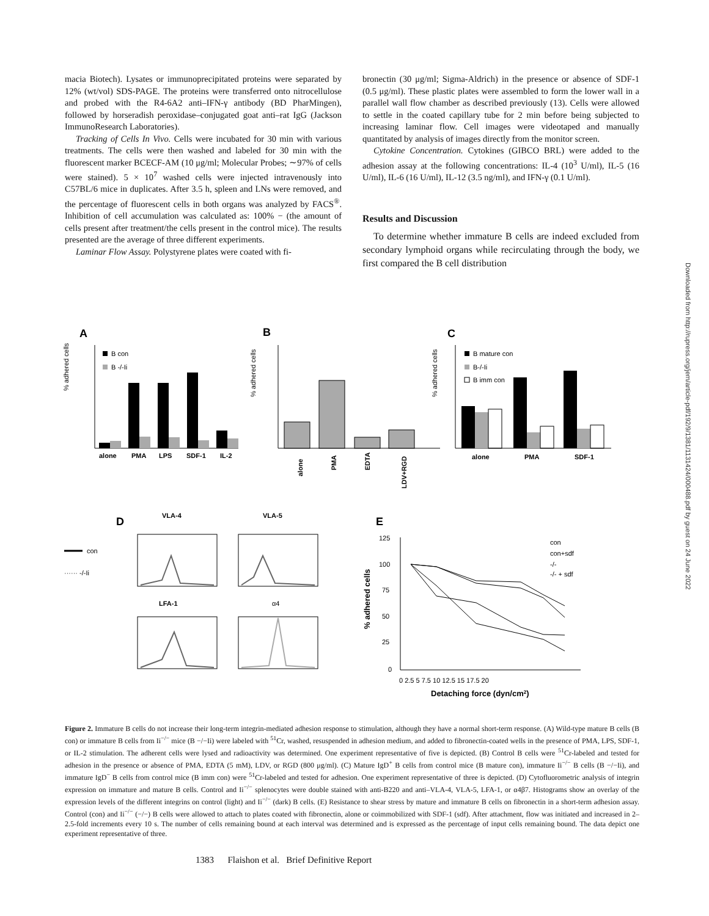macia Biotech). Lysates or immunoprecipitated proteins were separated by 12% (wt/vol) SDS-PAGE. The proteins were transferred onto nitrocellulose and probed with the R4-6A2 anti–IFN-γ antibody (BD PharMingen), followed by horseradish peroxidase–conjugated goat anti–rat IgG (Jackson ImmunoResearch Laboratories).
Tracking of Cells In Vivo. Cells were incubated for 30 min with various treatments. The cells were then washed and labeled for 30 min with the fluorescent marker BCECF-AM (10 μg/ml; Molecular Probes; ∼97% of cells were stained). 5 × 10<sup>7</sup> washed cells were injected intravenously into C57BL/6 mice in duplicates. After 3.5 h, spleen and LNs were removed, and the percentage of fluorescent cells in both organs was analyzed by FACS<sup>®</sup>. Inhibition of cell accumulation was calculated as: 100% − (the amount of cells present after treatment/the cells present in the control mice). The results presented are the average of three different experiments.
Laminar Flow Assay. Polystyrene plates were coated with fi-
bronectin (30 μg/ml; Sigma-Aldrich) in the presence or absence of SDF-1 (0.5 μg/ml). These plastic plates were assembled to form the lower wall in a parallel wall flow chamber as described previously (13). Cells were allowed to settle in the coated capillary tube for 2 min before being subjected to increasing laminar flow. Cell images were videotaped and manually quantitated by analysis of images directly from the monitor screen.
Cytokine Concentration. Cytokines (GIBCO BRL) were added to the adhesion assay at the following concentrations: IL-4 (10<sup>3</sup> U/ml), IL-5 (16 U/ml), IL-6 (16 U/ml), IL-12 (3.5 ng/ml), and IFN-γ (0.1 U/ml).
Results and Discussion
To determine whether immature B cells are indeed excluded from secondary lymphoid organs while recirculating through the body, we first compared the B cell distribution
Downloaded from http://rupress.org/jem/article-pdf/192/9/1381/1131424/000488.pdf by guest on 24 June 2022
A
% adhered cells
B con
B -/-Ii
alone
PMA
LPS
SDF-1
IL-2
B
% adhered cells
alone
PMA
EDTA
LDV+RGD
C
% adhered cells
B mature con
B-/-Ii
B imm con
alone
PMA
SDF-1
D
VLA-4
VLA-5
con
······ -/-Ii
LFA-1
α4
E
% adhered cells
125
100
75
50
25
0
con
con+sdf
-/-
-/- + sdf
0 2.5 5 7.5 10 12.5 15 17.5 20
Detaching force (dyn/cm2)
Figure 2. Immature B cells do not increase their long-term integrin-mediated adhesion response to stimulation, although they have a normal short-term response. (A) Wild-type mature B cells (B con) or immature B cells from Ii<sup>−/−</sup> mice (B −/−Ii) were labeled with <sup>51</sup>Cr, washed, resuspended in adhesion medium, and added to fibronectin-coated wells in the presence of PMA, LPS, SDF-1, or IL-2 stimulation. The adherent cells were lysed and radioactivity was determined. One experiment representative of five is depicted. (B) Control B cells were <sup>51</sup>Cr-labeled and tested for adhesion in the presence or absence of PMA, EDTA (5 mM), LDV, or RGD (800 μg/ml). (C) Mature IgD<sup>+</sup> B cells from control mice (B mature con), immature Ii<sup>−/−</sup> B cells (B −/−Ii), and immature IgD<sup>−</sup> B cells from control mice (B imm con) were <sup>51</sup>Cr-labeled and tested for adhesion. One experiment representative of three is depicted. (D) Cytofluorometric analysis of integrin expression on immature and mature B cells. Control and Ii<sup>−/−</sup> splenocytes were double stained with anti-B220 and anti–VLA-4, VLA-5, LFA-1, or α4β7. Histograms show an overlay of the expression levels of the different integrins on control (light) and Ii<sup>−/−</sup> (dark) B cells. (E) Resistance to shear stress by mature and immature B cells on fibronectin in a short-term adhesion assay. Control (con) and Ii<sup>−/−</sup> (−/−) B cells were allowed to attach to plates coated with fibronectin, alone or coimmobilized with SDF-1 (sdf). After attachment, flow was initiated and increased in 2–2.5-fold increments every 10 s. The number of cells remaining bound at each interval was determined and is expressed as the percentage of input cells remaining bound. The data depict one experiment representative of three.
1383 Flaishon et al. Brief Definitive Report